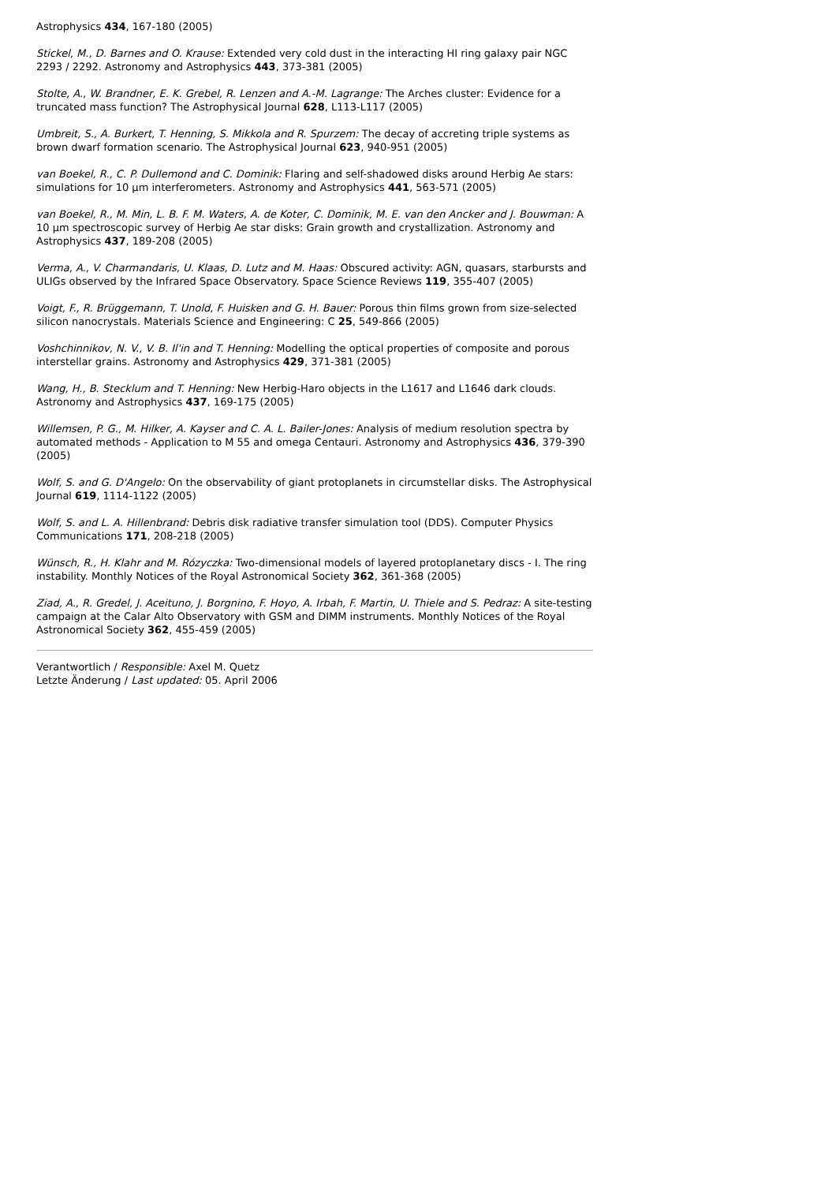Astrophysics 434, 167-180 (2005)
Stickel, M., D. Barnes and O. Krause: Extended very cold dust in the interacting HI ring galaxy pair NGC 2293 / 2292. Astronomy and Astrophysics 443, 373-381 (2005)
Stolte, A., W. Brandner, E. K. Grebel, R. Lenzen and A.-M. Lagrange: The Arches cluster: Evidence for a truncated mass function? The Astrophysical Journal 628, L113-L117 (2005)
Umbreit, S., A. Burkert, T. Henning, S. Mikkola and R. Spurzem: The decay of accreting triple systems as brown dwarf formation scenario. The Astrophysical Journal 623, 940-951 (2005)
van Boekel, R., C. P. Dullemond and C. Dominik: Flaring and self-shadowed disks around Herbig Ae stars: simulations for 10 µm interferometers. Astronomy and Astrophysics 441, 563-571 (2005)
van Boekel, R., M. Min, L. B. F. M. Waters, A. de Koter, C. Dominik, M. E. van den Ancker and J. Bouwman: A 10 µm spectroscopic survey of Herbig Ae star disks: Grain growth and crystallization. Astronomy and Astrophysics 437, 189-208 (2005)
Verma, A., V. Charmandaris, U. Klaas, D. Lutz and M. Haas: Obscured activity: AGN, quasars, starbursts and ULIGs observed by the Infrared Space Observatory. Space Science Reviews 119, 355-407 (2005)
Voigt, F., R. Brüggemann, T. Unold, F. Huisken and G. H. Bauer: Porous thin films grown from size-selected silicon nanocrystals. Materials Science and Engineering: C 25, 549-866 (2005)
Voshchinnikov, N. V., V. B. Il'in and T. Henning: Modelling the optical properties of composite and porous interstellar grains. Astronomy and Astrophysics 429, 371-381 (2005)
Wang, H., B. Stecklum and T. Henning: New Herbig-Haro objects in the L1617 and L1646 dark clouds. Astronomy and Astrophysics 437, 169-175 (2005)
Willemsen, P. G., M. Hilker, A. Kayser and C. A. L. Bailer-Jones: Analysis of medium resolution spectra by automated methods - Application to M 55 and omega Centauri. Astronomy and Astrophysics 436, 379-390 (2005)
Wolf, S. and G. D'Angelo: On the observability of giant protoplanets in circumstellar disks. The Astrophysical Journal 619, 1114-1122 (2005)
Wolf, S. and L. A. Hillenbrand: Debris disk radiative transfer simulation tool (DDS). Computer Physics Communications 171, 208-218 (2005)
Wünsch, R., H. Klahr and M. Rózyczka: Two-dimensional models of layered protoplanetary discs - I. The ring instability. Monthly Notices of the Royal Astronomical Society 362, 361-368 (2005)
Ziad, A., R. Gredel, J. Aceituno, J. Borgnino, F. Hoyo, A. Irbah, F. Martin, U. Thiele and S. Pedraz: A site-testing campaign at the Calar Alto Observatory with GSM and DIMM instruments. Monthly Notices of the Royal Astronomical Society 362, 455-459 (2005)
Verantwortlich / Responsible: Axel M. Quetz
Letzte Änderung / Last updated: 05. April 2006